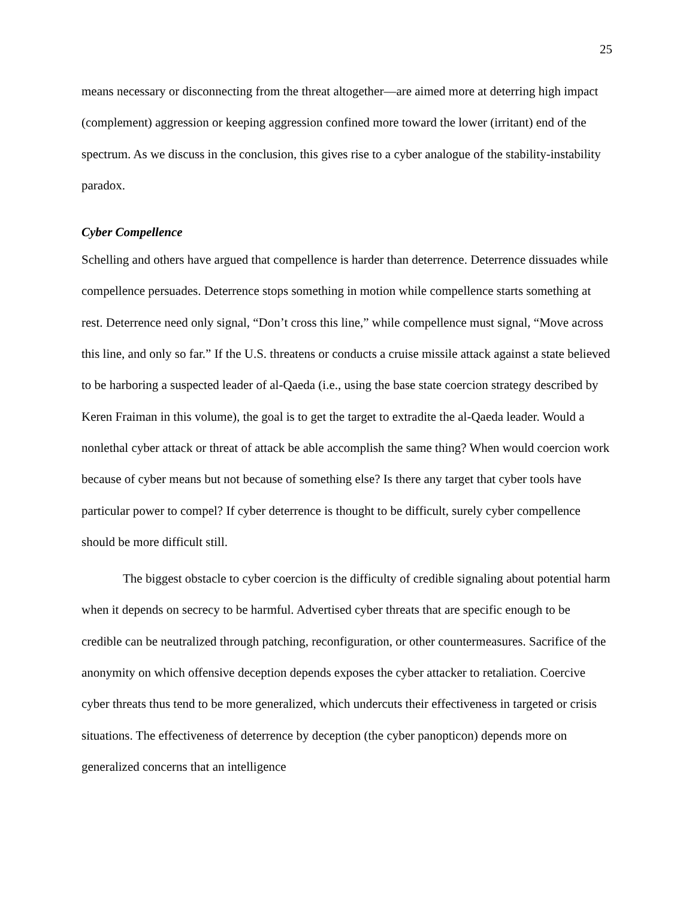25
means necessary or disconnecting from the threat altogether—are aimed more at deterring high impact (complement) aggression or keeping aggression confined more toward the lower (irritant) end of the spectrum. As we discuss in the conclusion, this gives rise to a cyber analogue of the stability-instability paradox.
Cyber Compellence
Schelling and others have argued that compellence is harder than deterrence. Deterrence dissuades while compellence persuades. Deterrence stops something in motion while compellence starts something at rest. Deterrence need only signal, “Don’t cross this line,” while compellence must signal, “Move across this line, and only so far.” If the U.S. threatens or conducts a cruise missile attack against a state believed to be harboring a suspected leader of al-Qaeda (i.e., using the base state coercion strategy described by Keren Fraiman in this volume), the goal is to get the target to extradite the al-Qaeda leader. Would a nonlethal cyber attack or threat of attack be able accomplish the same thing? When would coercion work because of cyber means but not because of something else? Is there any target that cyber tools have particular power to compel? If cyber deterrence is thought to be difficult, surely cyber compellence should be more difficult still.
The biggest obstacle to cyber coercion is the difficulty of credible signaling about potential harm when it depends on secrecy to be harmful. Advertised cyber threats that are specific enough to be credible can be neutralized through patching, reconfiguration, or other countermeasures. Sacrifice of the anonymity on which offensive deception depends exposes the cyber attacker to retaliation. Coercive cyber threats thus tend to be more generalized, which undercuts their effectiveness in targeted or crisis situations. The effectiveness of deterrence by deception (the cyber panopticon) depends more on generalized concerns that an intelligence